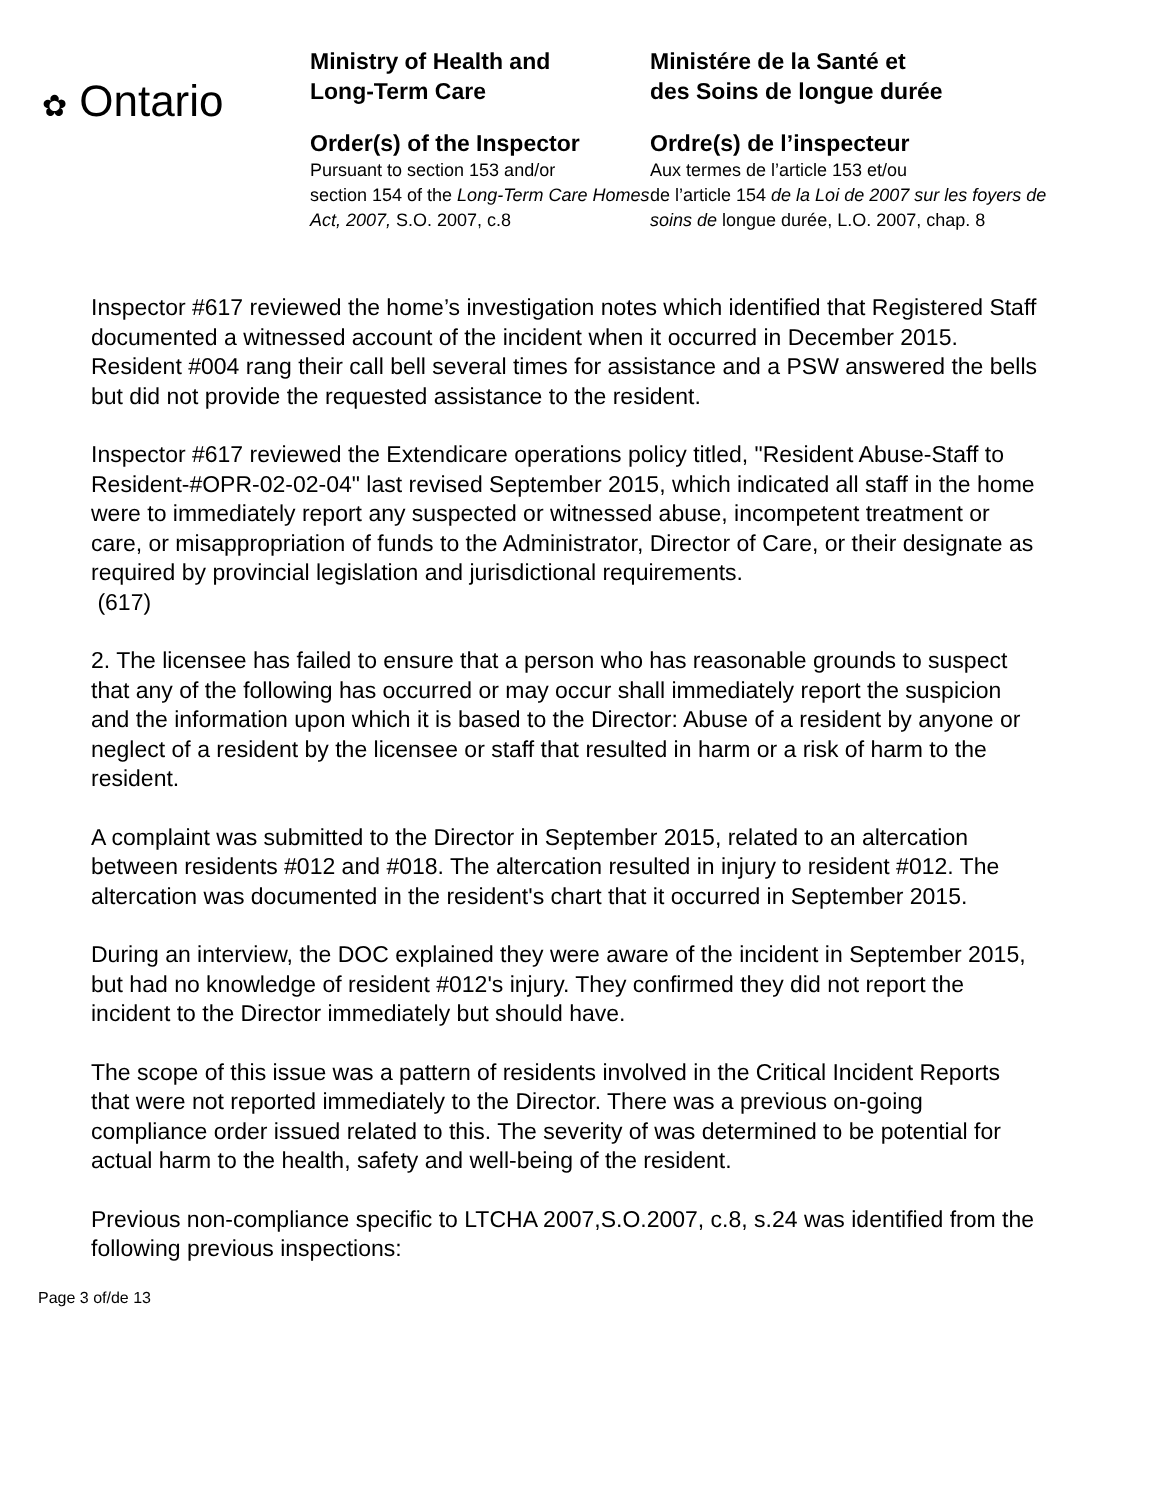✿ Ontario
Ministry of Health and
Long-Term Care
Order(s) of the Inspector
Pursuant to section 153 and/or
section 154 of the Long-Term Care Homes Act, 2007, S.O. 2007, c.8
Ministére de la Santé et
des Soins de longue durée
Ordre(s) de l’inspecteur
Aux termes de l’article 153 et/ou
de l’article 154 de la Loi de 2007 sur les foyers de soins de longue durée, L.O. 2007, chap. 8
Inspector #617 reviewed the home’s investigation notes which identified that Registered Staff documented a witnessed account of the incident when it occurred in December 2015. Resident #004 rang their call bell several times for assistance and a PSW answered the bells but did not provide the requested assistance to the resident.
Inspector #617 reviewed the Extendicare operations policy titled, "Resident Abuse-Staff to Resident-#OPR-02-02-04" last revised September 2015, which indicated all staff in the home were to immediately report any suspected or witnessed abuse, incompetent treatment or care, or misappropriation of funds to the Administrator, Director of Care, or their designate as required by provincial legislation and jurisdictional requirements.
(617)
2. The licensee has failed to ensure that a person who has reasonable grounds to suspect that any of the following has occurred or may occur shall immediately report the suspicion and the information upon which it is based to the Director: Abuse of a resident by anyone or neglect of a resident by the licensee or staff that resulted in harm or a risk of harm to the resident.
A complaint was submitted to the Director in September 2015, related to an altercation between residents #012 and #018. The altercation resulted in injury to resident #012. The altercation was documented in the resident's chart that it occurred in September 2015.
During an interview, the DOC explained they were aware of the incident in September 2015, but had no knowledge of resident #012's injury. They confirmed they did not report the incident to the Director immediately but should have.
The scope of this issue was a pattern of residents involved in the Critical Incident Reports that were not reported immediately to the Director. There was a previous on-going compliance order issued related to this. The severity of was determined to be potential for actual harm to the health, safety and well-being of the resident.
Previous non-compliance specific to LTCHA 2007,S.O.2007, c.8, s.24 was identified from the following previous inspections:
Page 3 of/de 13